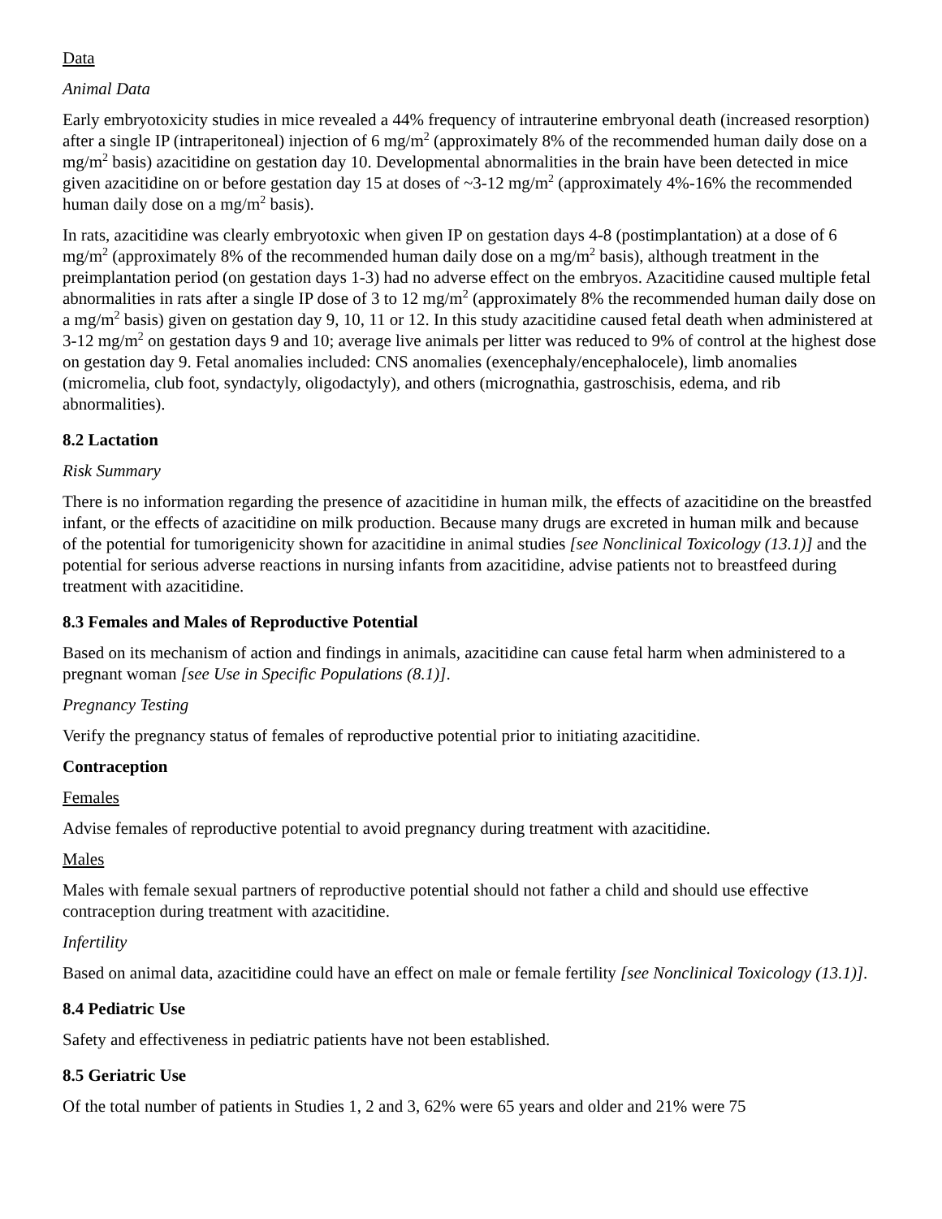Data
Animal Data
Early embryotoxicity studies in mice revealed a 44% frequency of intrauterine embryonal death (increased resorption) after a single IP (intraperitoneal) injection of 6 mg/m<sup>2</sup> (approximately 8% of the recommended human daily dose on a mg/m<sup>2</sup> basis) azacitidine on gestation day 10. Developmental abnormalities in the brain have been detected in mice given azacitidine on or before gestation day 15 at doses of ~3-12 mg/m<sup>2</sup> (approximately 4%-16% the recommended human daily dose on a mg/m<sup>2</sup> basis).
In rats, azacitidine was clearly embryotoxic when given IP on gestation days 4-8 (postimplantation) at a dose of 6 mg/m<sup>2</sup> (approximately 8% of the recommended human daily dose on a mg/m<sup>2</sup> basis), although treatment in the preimplantation period (on gestation days 1-3) had no adverse effect on the embryos. Azacitidine caused multiple fetal abnormalities in rats after a single IP dose of 3 to 12 mg/m<sup>2</sup> (approximately 8% the recommended human daily dose on a mg/m<sup>2</sup> basis) given on gestation day 9, 10, 11 or 12. In this study azacitidine caused fetal death when administered at 3-12 mg/m<sup>2</sup> on gestation days 9 and 10; average live animals per litter was reduced to 9% of control at the highest dose on gestation day 9. Fetal anomalies included: CNS anomalies (exencephaly/encephalocele), limb anomalies (micromelia, club foot, syndactyly, oligodactyly), and others (micrognathia, gastroschisis, edema, and rib abnormalities).
8.2 Lactation
Risk Summary
There is no information regarding the presence of azacitidine in human milk, the effects of azacitidine on the breastfed infant, or the effects of azacitidine on milk production. Because many drugs are excreted in human milk and because of the potential for tumorigenicity shown for azacitidine in animal studies [see Nonclinical Toxicology (13.1)] and the potential for serious adverse reactions in nursing infants from azacitidine, advise patients not to breastfeed during treatment with azacitidine.
8.3 Females and Males of Reproductive Potential
Based on its mechanism of action and findings in animals, azacitidine can cause fetal harm when administered to a pregnant woman [see Use in Specific Populations (8.1)].
Pregnancy Testing
Verify the pregnancy status of females of reproductive potential prior to initiating azacitidine.
Contraception
Females
Advise females of reproductive potential to avoid pregnancy during treatment with azacitidine.
Males
Males with female sexual partners of reproductive potential should not father a child and should use effective contraception during treatment with azacitidine.
Infertility
Based on animal data, azacitidine could have an effect on male or female fertility [see Nonclinical Toxicology (13.1)].
8.4 Pediatric Use
Safety and effectiveness in pediatric patients have not been established.
8.5 Geriatric Use
Of the total number of patients in Studies 1, 2 and 3, 62% were 65 years and older and 21% were 75